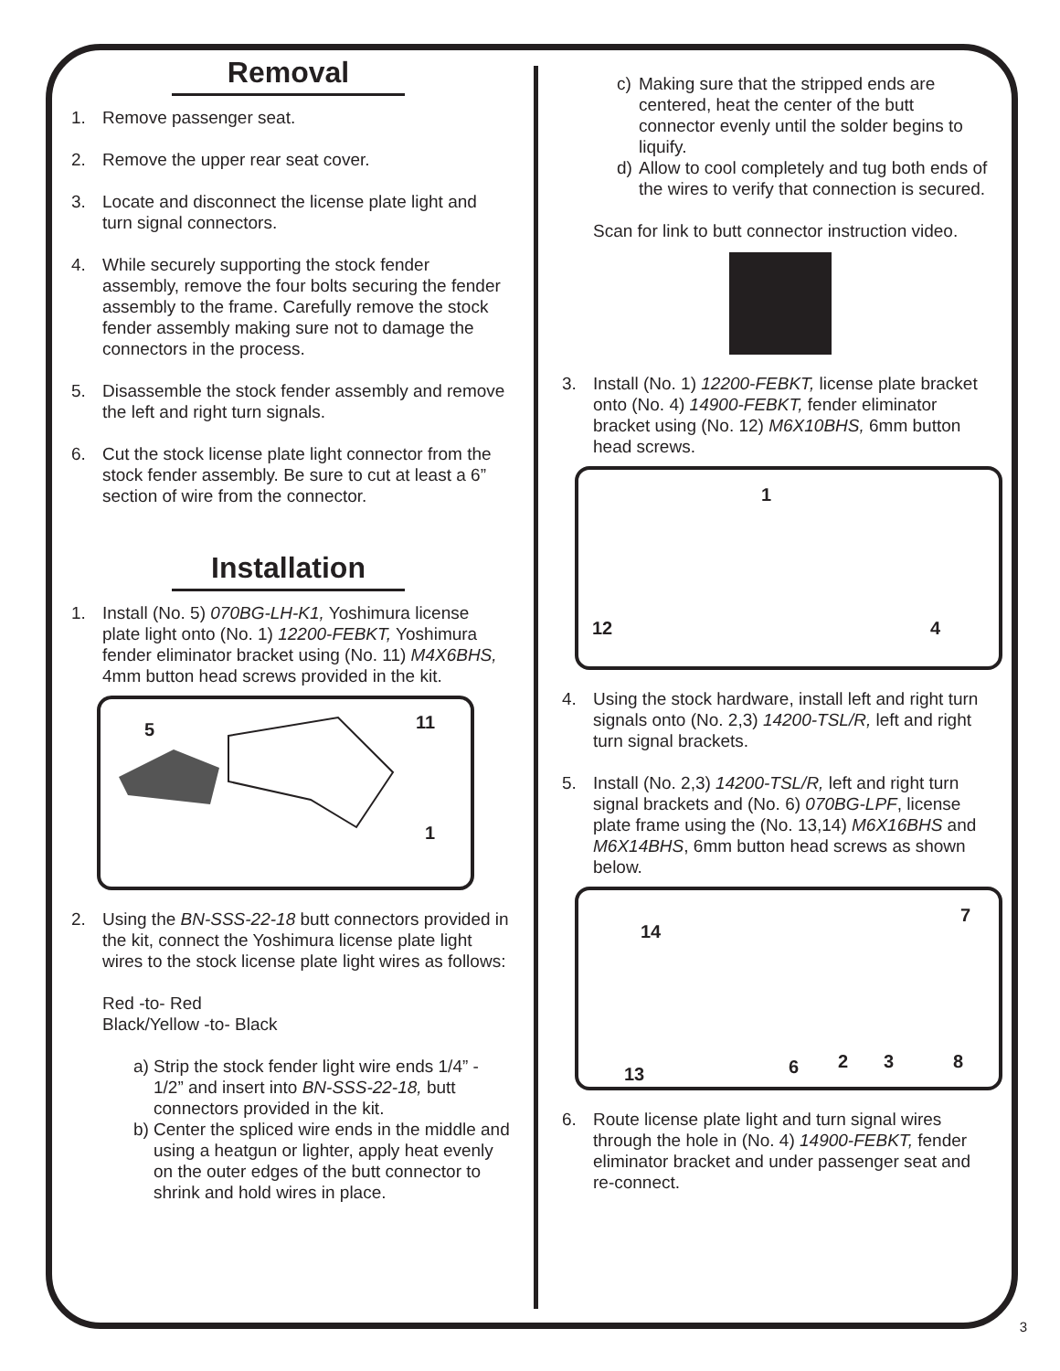Removal
1. Remove passenger seat.
2. Remove the upper rear seat cover.
3. Locate and disconnect the license plate light and turn signal connectors.
4. While securely supporting the stock fender assembly, remove the four bolts securing the fender assembly to the frame. Carefully remove the stock fender assembly making sure not to damage the connectors in the process.
5. Disassemble the stock fender assembly and remove the left and right turn signals.
6. Cut the stock license plate light connector from the stock fender assembly. Be sure to cut at least a 6” section of wire from the connector.
Installation
1. Install (No. 5) 070BG-LH-K1, Yoshimura license plate light onto (No. 1) 12200-FEBKT, Yoshimura fender eliminator bracket using (No. 11) M4X6BHS, 4mm button head screws provided in the kit.
5 11
1
2. Using the BN-SSS-22-18 butt connectors provided in the kit, connect the Yoshimura license plate light wires to the stock license plate light wires as follows:
Red -to- Red
Black/Yellow -to- Black
a) Strip the stock fender light wire ends 1/4” - 1/2” and insert into BN-SSS-22-18, butt connectors provided in the kit.
b) Center the spliced wire ends in the middle and using a heatgun or lighter, apply heat evenly on the outer edges of the butt connector to shrink and hold wires in place.
c) Making sure that the stripped ends are centered, heat the center of the butt connector evenly until the solder begins to liquify.
d) Allow to cool completely and tug both ends of the wires to verify that connection is secured.
Scan for link to butt connector instruction video.
3. Install (No. 1) 12200-FEBKT, license plate bracket onto (No. 4) 14900-FEBKT, fender eliminator bracket using (No. 12) M6X10BHS, 6mm button head screws.
1
12 4
4. Using the stock hardware, install left and right turn signals onto (No. 2,3) 14200-TSL/R, left and right turn signal brackets.
5. Install (No. 2,3) 14200-TSL/R, left and right turn signal brackets and (No. 6) 070BG-LPF, license plate frame using the (No. 13,14) M6X16BHS and M6X14BHS, 6mm button head screws as shown below.
14
7
13 6 2 3 8
6. Route license plate light and turn signal wires through the hole in (No. 4) 14900-FEBKT, fender eliminator bracket and under passenger seat and re-connect.
3